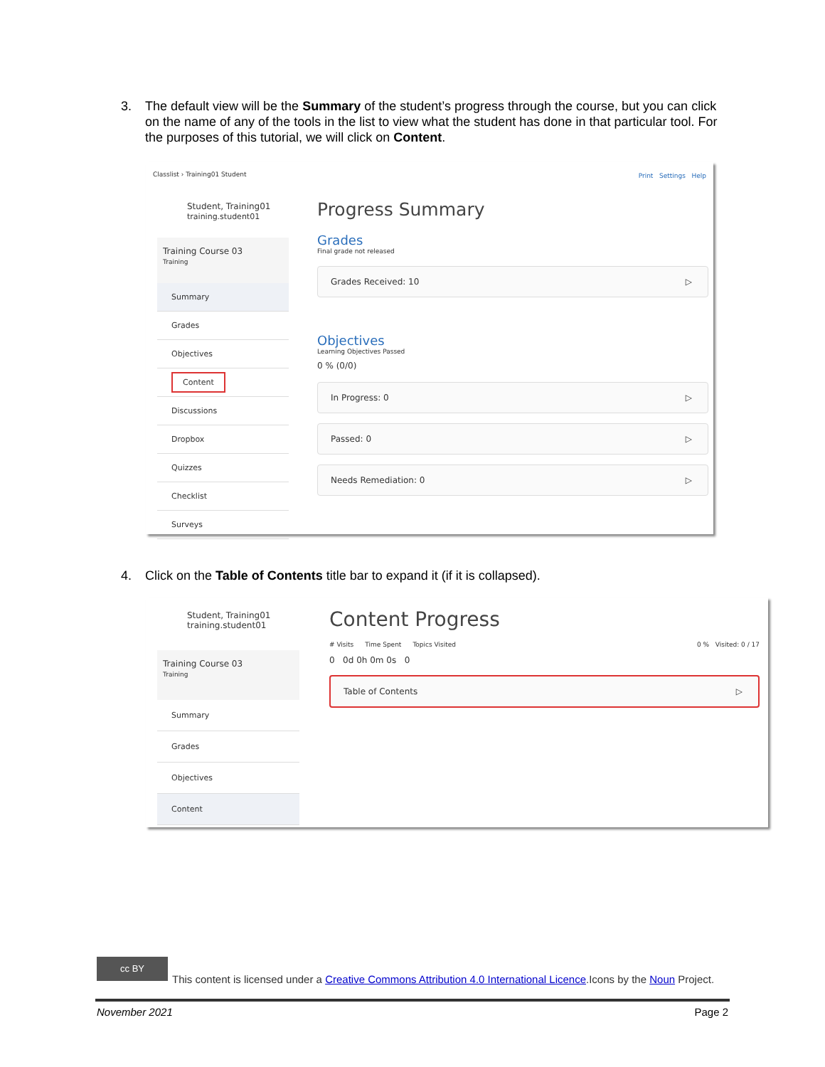3. The default view will be the Summary of the student’s progress through the course, but you can click on the name of any of the tools in the list to view what the student has done in that particular tool. For the purposes of this tutorial, we will click on Content.
Classlist › Training01 Student Print Settings Help
Student, Training01
training.student01
Training Course 03
Training
Summary
Grades
Objectives
Content
Discussions
Dropbox
Quizzes
Checklist
Surveys
Progress Summary
Grades
Final grade not released
Grades Received: 10
Objectives
Learning Objectives Passed
0 % (0/0)
In Progress: 0
Passed: 0
Needs Remediation: 0
4. Click on the Table of Contents title bar to expand it (if it is collapsed).
Student, Training01
training.student01
Training Course 03
Training
Summary
Grades
Objectives
Content
Content Progress
# Visits Time Spent Topics Visited 0 % Visited: 0 / 17
0 0d 0h 0m 0s 0
Table of Contents
cc BY
This content is licensed under a Creative Commons Attribution 4.0 International Licence.Icons by the Noun Project.
November 2021 Page 2